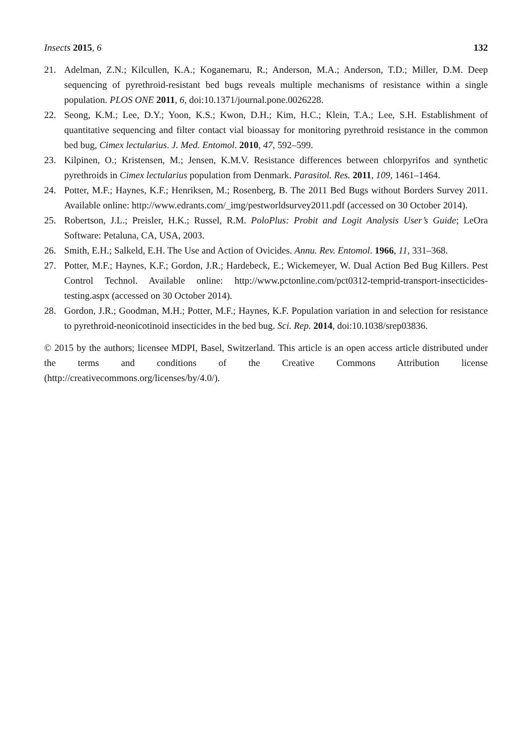Insects 2015, 6 132
21. Adelman, Z.N.; Kilcullen, K.A.; Koganemaru, R.; Anderson, M.A.; Anderson, T.D.; Miller, D.M. Deep sequencing of pyrethroid-resistant bed bugs reveals multiple mechanisms of resistance within a single population. PLOS ONE 2011, 6, doi:10.1371/journal.pone.0026228.
22. Seong, K.M.; Lee, D.Y.; Yoon, K.S.; Kwon, D.H.; Kim, H.C.; Klein, T.A.; Lee, S.H. Establishment of quantitative sequencing and filter contact vial bioassay for monitoring pyrethroid resistance in the common bed bug, Cimex lectularius. J. Med. Entomol. 2010, 47, 592–599.
23. Kilpinen, O.; Kristensen, M.; Jensen, K.M.V. Resistance differences between chlorpyrifos and synthetic pyrethroids in Cimex lectularius population from Denmark. Parasitol. Res. 2011, 109, 1461–1464.
24. Potter, M.F.; Haynes, K.F.; Henriksen, M.; Rosenberg, B. The 2011 Bed Bugs without Borders Survey 2011. Available online: http://www.edrants.com/_img/pestworldsurvey2011.pdf (accessed on 30 October 2014).
25. Robertson, J.L.; Preisler, H.K.; Russel, R.M. PoloPlus: Probit and Logit Analysis User’s Guide; LeOra Software: Petaluna, CA, USA, 2003.
26. Smith, E.H.; Salkeld, E.H. The Use and Action of Ovicides. Annu. Rev. Entomol. 1966, 11, 331–368.
27. Potter, M.F.; Haynes, K.F.; Gordon, J.R.; Hardebeck, E.; Wickemeyer, W. Dual Action Bed Bug Killers. Pest Control Technol. Available online: http://www.pctonline.com/pct0312-temprid-transport-insecticides-testing.aspx (accessed on 30 October 2014).
28. Gordon, J.R.; Goodman, M.H.; Potter, M.F.; Haynes, K.F. Population variation in and selection for resistance to pyrethroid-neonicotinoid insecticides in the bed bug. Sci. Rep. 2014, doi:10.1038/srep03836.
© 2015 by the authors; licensee MDPI, Basel, Switzerland. This article is an open access article distributed under the terms and conditions of the Creative Commons Attribution license (http://creativecommons.org/licenses/by/4.0/).